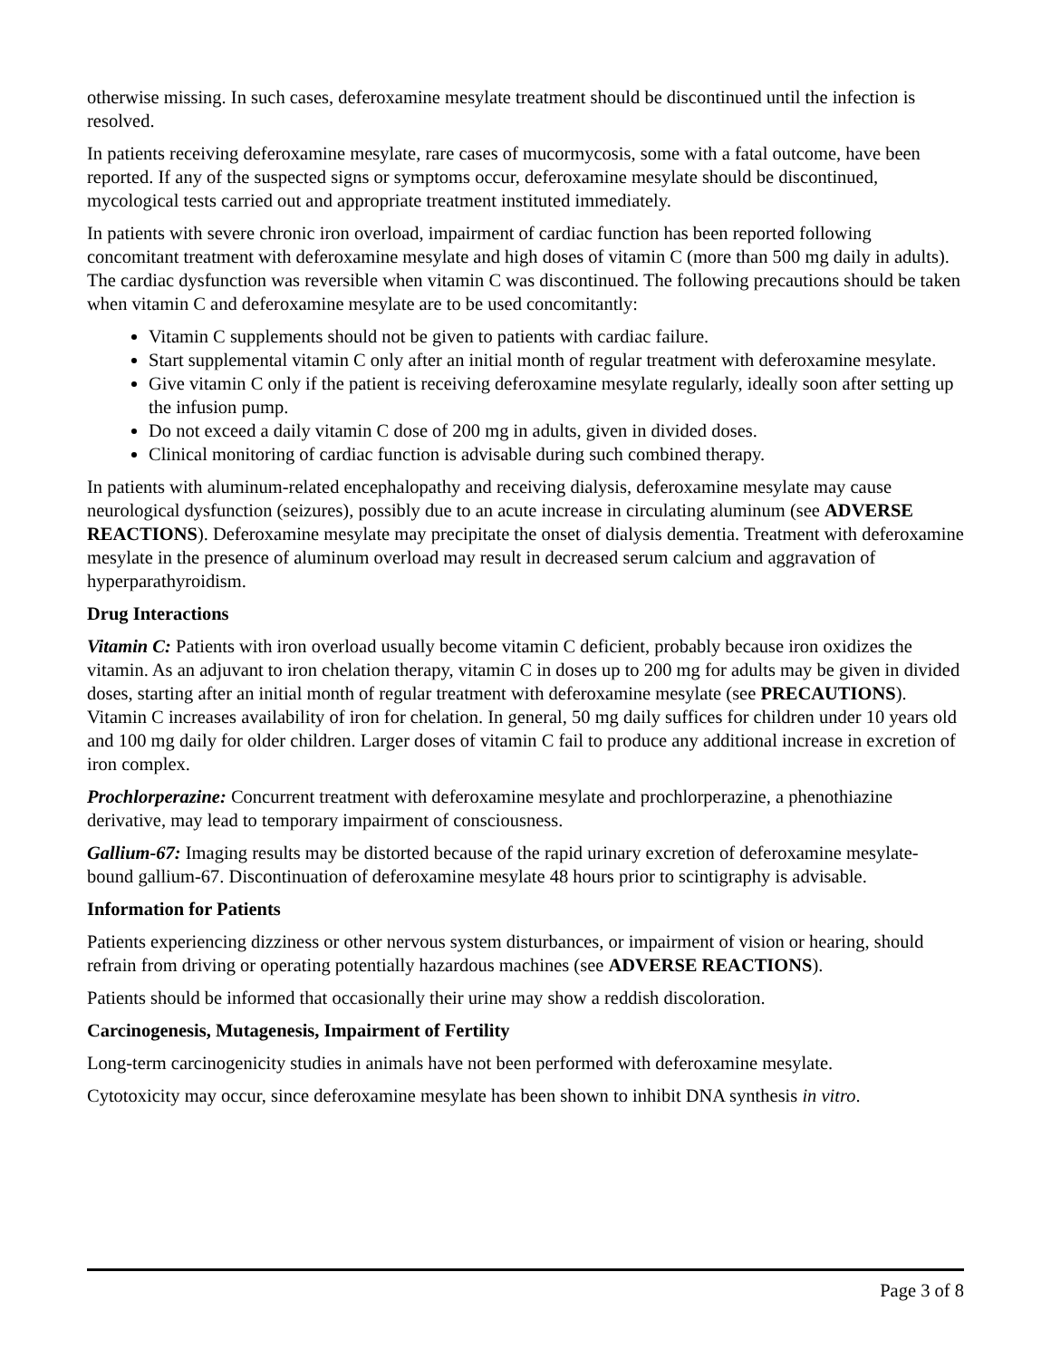otherwise missing. In such cases, deferoxamine mesylate treatment should be discontinued until the infection is resolved.
In patients receiving deferoxamine mesylate, rare cases of mucormycosis, some with a fatal outcome, have been reported. If any of the suspected signs or symptoms occur, deferoxamine mesylate should be discontinued, mycological tests carried out and appropriate treatment instituted immediately.
In patients with severe chronic iron overload, impairment of cardiac function has been reported following concomitant treatment with deferoxamine mesylate and high doses of vitamin C (more than 500 mg daily in adults). The cardiac dysfunction was reversible when vitamin C was discontinued. The following precautions should be taken when vitamin C and deferoxamine mesylate are to be used concomitantly:
Vitamin C supplements should not be given to patients with cardiac failure.
Start supplemental vitamin C only after an initial month of regular treatment with deferoxamine mesylate.
Give vitamin C only if the patient is receiving deferoxamine mesylate regularly, ideally soon after setting up the infusion pump.
Do not exceed a daily vitamin C dose of 200 mg in adults, given in divided doses.
Clinical monitoring of cardiac function is advisable during such combined therapy.
In patients with aluminum-related encephalopathy and receiving dialysis, deferoxamine mesylate may cause neurological dysfunction (seizures), possibly due to an acute increase in circulating aluminum (see ADVERSE REACTIONS). Deferoxamine mesylate may precipitate the onset of dialysis dementia. Treatment with deferoxamine mesylate in the presence of aluminum overload may result in decreased serum calcium and aggravation of hyperparathyroidism.
Drug Interactions
Vitamin C: Patients with iron overload usually become vitamin C deficient, probably because iron oxidizes the vitamin. As an adjuvant to iron chelation therapy, vitamin C in doses up to 200 mg for adults may be given in divided doses, starting after an initial month of regular treatment with deferoxamine mesylate (see PRECAUTIONS). Vitamin C increases availability of iron for chelation. In general, 50 mg daily suffices for children under 10 years old and 100 mg daily for older children. Larger doses of vitamin C fail to produce any additional increase in excretion of iron complex.
Prochlorperazine: Concurrent treatment with deferoxamine mesylate and prochlorperazine, a phenothiazine derivative, may lead to temporary impairment of consciousness.
Gallium-67: Imaging results may be distorted because of the rapid urinary excretion of deferoxamine mesylate-bound gallium-67. Discontinuation of deferoxamine mesylate 48 hours prior to scintigraphy is advisable.
Information for Patients
Patients experiencing dizziness or other nervous system disturbances, or impairment of vision or hearing, should refrain from driving or operating potentially hazardous machines (see ADVERSE REACTIONS).
Patients should be informed that occasionally their urine may show a reddish discoloration.
Carcinogenesis, Mutagenesis, Impairment of Fertility
Long-term carcinogenicity studies in animals have not been performed with deferoxamine mesylate.
Cytotoxicity may occur, since deferoxamine mesylate has been shown to inhibit DNA synthesis in vitro.
Page 3 of 8